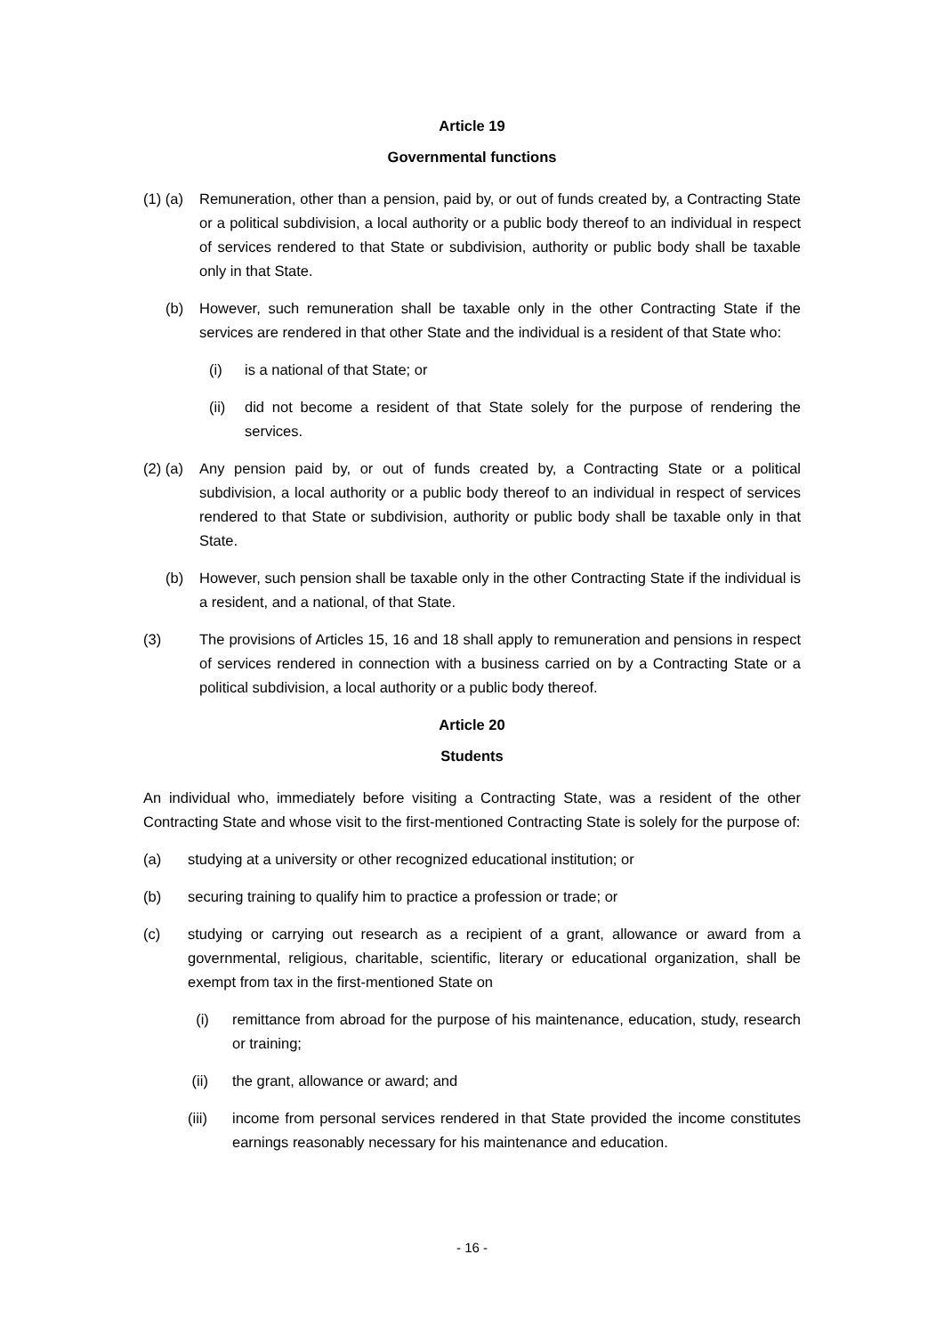Article 19
Governmental functions
(1) (a)
Remuneration, other than a pension, paid by, or out of funds created by, a Contracting State or a political subdivision, a local authority or a public body thereof to an individual in respect of services rendered to that State or subdivision, authority or public body shall be taxable only in that State.
(b) However, such remuneration shall be taxable only in the other Contracting State if the services are rendered in that other State and the individual is a resident of that State who:
(i) is a national of that State; or
(ii) did not become a resident of that State solely for the purpose of rendering the services.
(2) (a)
Any pension paid by, or out of funds created by, a Contracting State or a political subdivision, a local authority or a public body thereof to an individual in respect of services rendered to that State or subdivision, authority or public body shall be taxable only in that State.
(b) However, such pension shall be taxable only in the other Contracting State if the individual is a resident, and a national, of that State.
(3) The provisions of Articles 15, 16 and 18 shall apply to remuneration and pensions in respect of services rendered in connection with a business carried on by a Contracting State or a political subdivision, a local authority or a public body thereof.
Article 20
Students
An individual who, immediately before visiting a Contracting State, was a resident of the other Contracting State and whose visit to the first-mentioned Contracting State is solely for the purpose of:
(a) studying at a university or other recognized educational institution; or
(b) securing training to qualify him to practice a profession or trade; or
(c) studying or carrying out research as a recipient of a grant, allowance or award from a governmental, religious, charitable, scientific, literary or educational organization, shall be exempt from tax in the first-mentioned State on
(i) remittance from abroad for the purpose of his maintenance, education, study, research or training;
(ii) the grant, allowance or award; and
(iii) income from personal services rendered in that State provided the income constitutes earnings reasonably necessary for his maintenance and education.
- 16 -